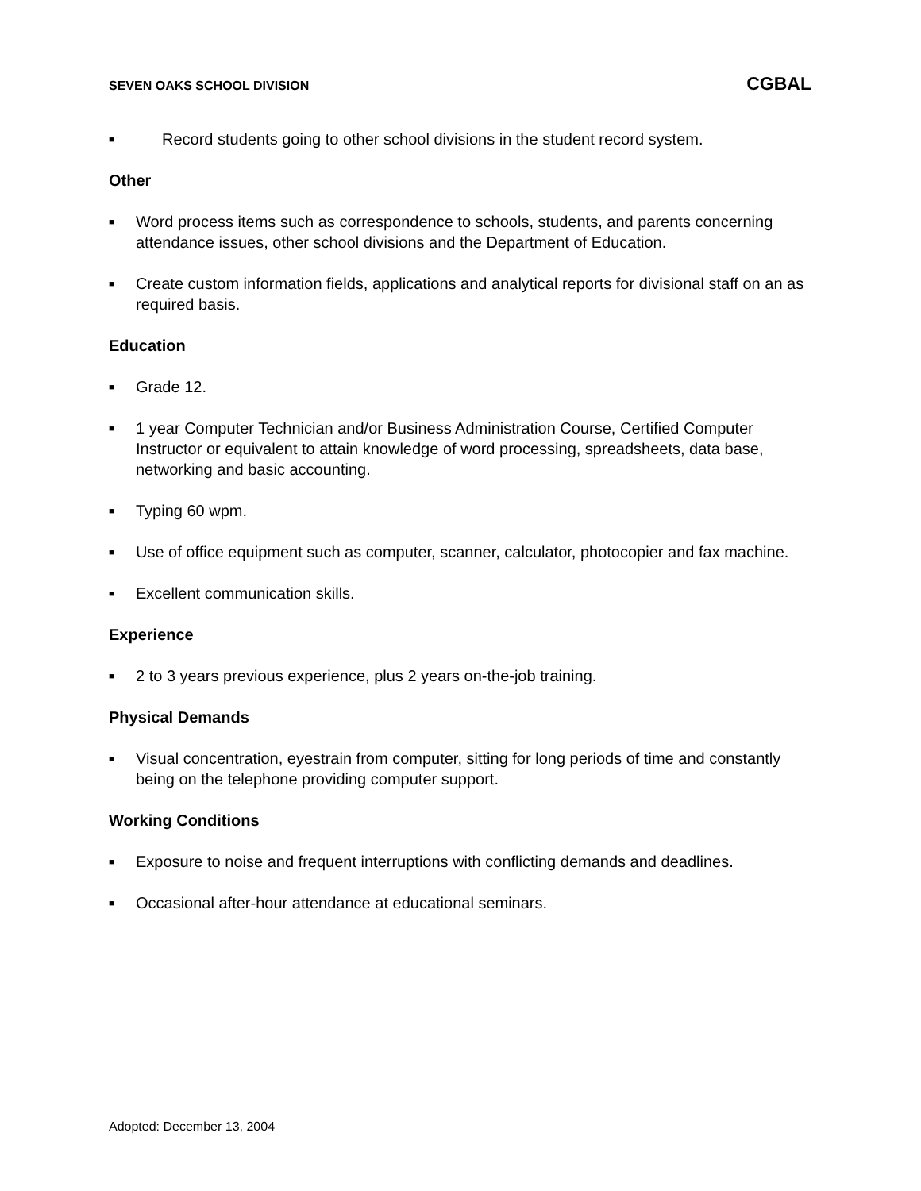SEVEN OAKS SCHOOL DIVISION CGBAL
■ Record students going to other school divisions in the student record system.
Other
■ Word process items such as correspondence to schools, students, and parents concerning attendance issues, other school divisions and the Department of Education.
■ Create custom information fields, applications and analytical reports for divisional staff on an as required basis.
Education
■ Grade 12.
■ 1 year Computer Technician and/or Business Administration Course, Certified Computer Instructor or equivalent to attain knowledge of word processing, spreadsheets, data base, networking and basic accounting.
■ Typing 60 wpm.
■ Use of office equipment such as computer, scanner, calculator, photocopier and fax machine.
■ Excellent communication skills.
Experience
■ 2 to 3 years previous experience, plus 2 years on-the-job training.
Physical Demands
■ Visual concentration, eyestrain from computer, sitting for long periods of time and constantly being on the telephone providing computer support.
Working Conditions
■ Exposure to noise and frequent interruptions with conflicting demands and deadlines.
■ Occasional after-hour attendance at educational seminars.
Adopted: December 13, 2004